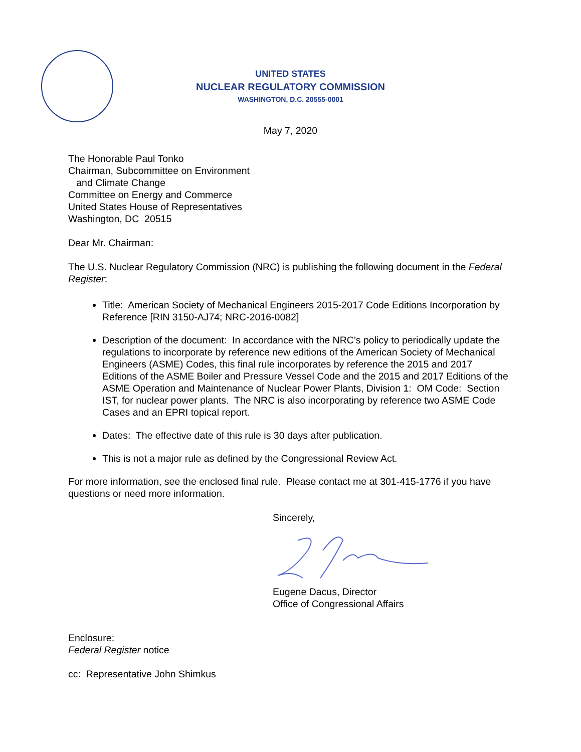UNITED STATES
NUCLEAR REGULATORY COMMISSION
WASHINGTON, D.C. 20555-0001
May 7, 2020
The Honorable Paul Tonko
Chairman, Subcommittee on Environment
and Climate Change
Committee on Energy and Commerce
United States House of Representatives
Washington, DC 20515
Dear Mr. Chairman:
The U.S. Nuclear Regulatory Commission (NRC) is publishing the following document in the Federal Register:
Title: American Society of Mechanical Engineers 2015-2017 Code Editions Incorporation by Reference [RIN 3150-AJ74; NRC-2016-0082]
Description of the document: In accordance with the NRC’s policy to periodically update the regulations to incorporate by reference new editions of the American Society of Mechanical Engineers (ASME) Codes, this final rule incorporates by reference the 2015 and 2017 Editions of the ASME Boiler and Pressure Vessel Code and the 2015 and 2017 Editions of the ASME Operation and Maintenance of Nuclear Power Plants, Division 1: OM Code: Section IST, for nuclear power plants. The NRC is also incorporating by reference two ASME Code Cases and an EPRI topical report.
Dates: The effective date of this rule is 30 days after publication.
This is not a major rule as defined by the Congressional Review Act.
For more information, see the enclosed final rule. Please contact me at 301-415-1776 if you have questions or need more information.
Sincerely,
Eugene Dacus, Director
Office of Congressional Affairs
Enclosure:
Federal Register notice
cc: Representative John Shimkus